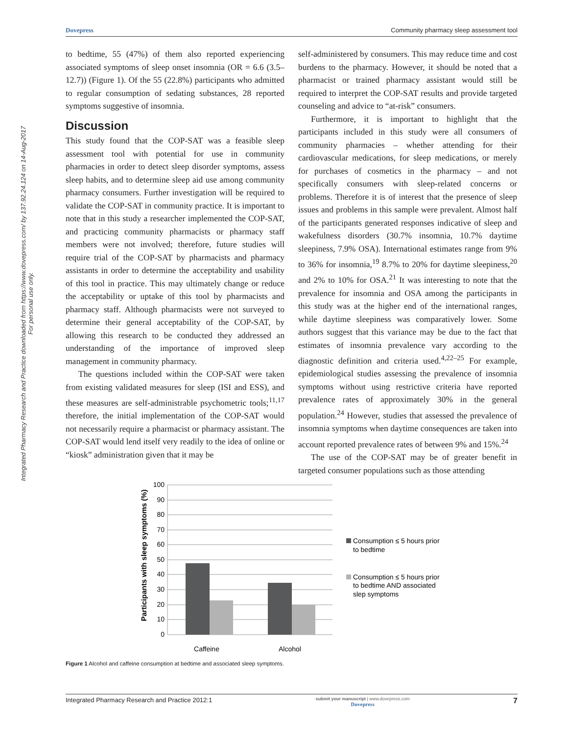Integrated Pharmacy Research and Practice downloaded from https://www.dovepress.com/ by 137.92.24.124 on 14-Aug-2017
For personal use only.
Dovepress Community pharmacy sleep assessment tool
to bedtime, 55 (47%) of them also reported experiencing associated symptoms of sleep onset insomnia (OR = 6.6 (3.5–12.7)) (Figure 1). Of the 55 (22.8%) participants who admitted to regular consumption of sedating substances, 28 reported symptoms suggestive of insomnia.
Discussion
This study found that the COP-SAT was a feasible sleep assessment tool with potential for use in community pharmacies in order to detect sleep disorder symptoms, assess sleep habits, and to determine sleep aid use among community pharmacy consumers. Further investigation will be required to validate the COP-SAT in community practice. It is important to note that in this study a researcher implemented the COP-SAT, and practicing community pharmacists or pharmacy staff members were not involved; therefore, future studies will require trial of the COP-SAT by pharmacists and pharmacy assistants in order to determine the acceptability and usability of this tool in practice. This may ultimately change or reduce the acceptability or uptake of this tool by pharmacists and pharmacy staff. Although pharmacists were not surveyed to determine their general acceptability of the COP-SAT, by allowing this research to be conducted they addressed an understanding of the importance of improved sleep management in community pharmacy.
The questions included within the COP-SAT were taken from existing validated measures for sleep (ISI and ESS), and these measures are self-administrable psychometric tools;<sup>11,17</sup> therefore, the initial implementation of the COP-SAT would not necessarily require a pharmacist or pharmacy assistant. The COP-SAT would lend itself very readily to the idea of online or “kiosk” administration given that it may be
self-administered by consumers. This may reduce time and cost burdens to the pharmacy. However, it should be noted that a pharmacist or trained pharmacy assistant would still be required to interpret the COP-SAT results and provide targeted counseling and advice to “at-risk” consumers.
Furthermore, it is important to highlight that the participants included in this study were all consumers of community pharmacies – whether attending for their cardiovascular medications, for sleep medications, or merely for purchases of cosmetics in the pharmacy – and not specifically consumers with sleep-related concerns or problems. Therefore it is of interest that the presence of sleep issues and problems in this sample were prevalent. Almost half of the participants generated responses indicative of sleep and wakefulness disorders (30.7% insomnia, 10.7% daytime sleepiness, 7.9% OSA). International estimates range from 9% to 36% for insomnia,<sup>19</sup> 8.7% to 20% for daytime sleepiness,<sup>20</sup> and 2% to 10% for OSA.<sup>21</sup> It was interesting to note that the prevalence for insomnia and OSA among the participants in this study was at the higher end of the international ranges, while daytime sleepiness was comparatively lower. Some authors suggest that this variance may be due to the fact that estimates of insomnia prevalence vary according to the diagnostic definition and criteria used.<sup>4,22–25</sup> For example, epidemiological studies assessing the prevalence of insomnia symptoms without using restrictive criteria have reported prevalence rates of approximately 30% in the general population.<sup>24</sup> However, studies that assessed the prevalence of insomnia symptoms when daytime consequences are taken into account reported prevalence rates of between 9% and 15%.<sup>24</sup>
The use of the COP-SAT may be of greater benefit in targeted consumer populations such as those attending
Participants with sleep symptoms (%)
100
90
80
70
60
50
40
30
20
10
0
Caffeine
Alcohol
Consumption ≤ 5 hours prior
to bedtime
Consumption ≤ 5 hours prior
to bedtime AND associated
slep symptoms
Figure 1 Alcohol and caffeine consumption at bedtime and associated sleep symptoms.
Integrated Pharmacy Research and Practice 2012:1 submit your manuscript | www.dovepress.com
Dovepress 7